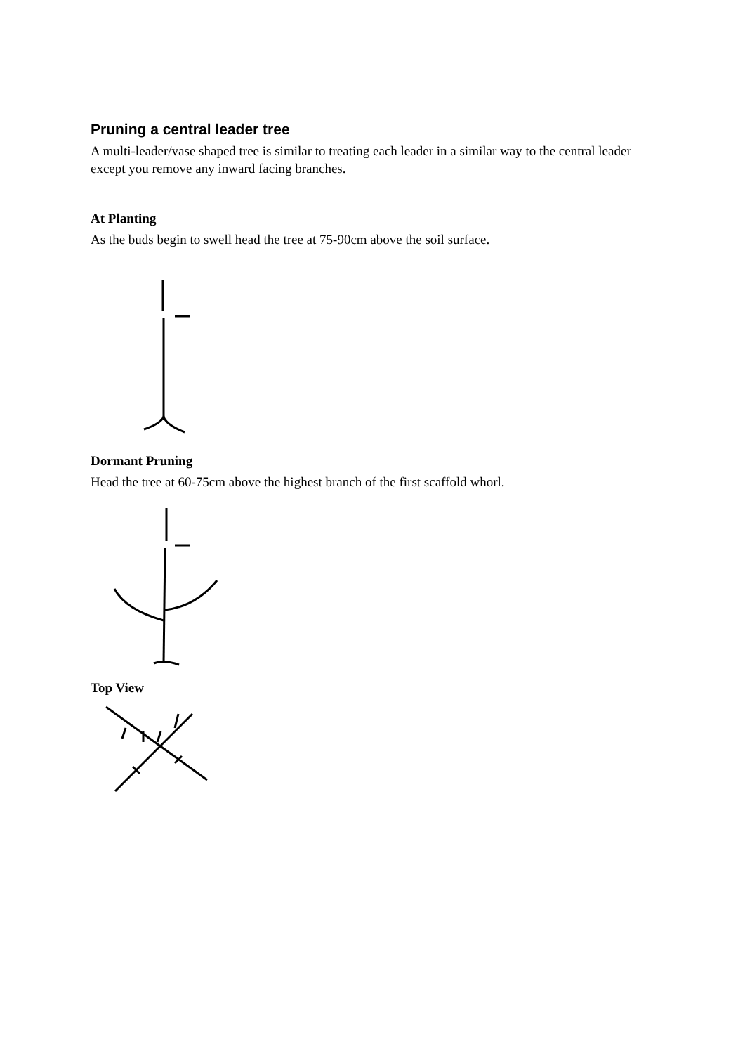Pruning a central leader tree
A multi-leader/vase shaped tree is similar to treating each leader in a similar way to the central leader except you remove any inward facing branches.
At Planting
As the buds begin to swell head the tree at 75-90cm above the soil surface.
Dormant Pruning
Head the tree at 60-75cm above the highest branch of the first scaffold whorl.
Top View